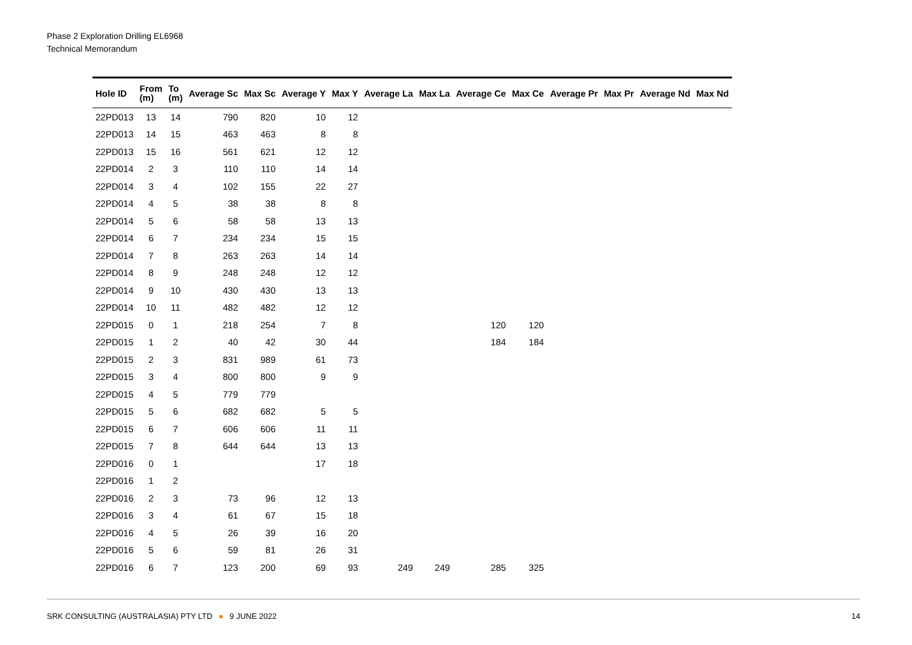Phase 2 Exploration Drilling EL6968
Technical Memorandum
| Hole ID | From (m) | To (m) | Average Sc | Max Sc | Average Y | Max Y | Average La | Max La | Average Ce | Max Ce | Average Pr | Max Pr | Average Nd | Max Nd |
| --- | --- | --- | --- | --- | --- | --- | --- | --- | --- | --- | --- | --- | --- | --- |
| 22PD013 | 13 | 14 | 790 | 820 | 10 | 12 | | | | | | | | |
| 22PD013 | 14 | 15 | 463 | 463 | 8 | 8 | | | | | | | | |
| 22PD013 | 15 | 16 | 561 | 621 | 12 | 12 | | | | | | | | |
| 22PD014 | 2 | 3 | 110 | 110 | 14 | 14 | | | | | | | | |
| 22PD014 | 3 | 4 | 102 | 155 | 22 | 27 | | | | | | | | |
| 22PD014 | 4 | 5 | 38 | 38 | 8 | 8 | | | | | | | | |
| 22PD014 | 5 | 6 | 58 | 58 | 13 | 13 | | | | | | | | |
| 22PD014 | 6 | 7 | 234 | 234 | 15 | 15 | | | | | | | | |
| 22PD014 | 7 | 8 | 263 | 263 | 14 | 14 | | | | | | | | |
| 22PD014 | 8 | 9 | 248 | 248 | 12 | 12 | | | | | | | | |
| 22PD014 | 9 | 10 | 430 | 430 | 13 | 13 | | | | | | | | |
| 22PD014 | 10 | 11 | 482 | 482 | 12 | 12 | | | | | | | | |
| 22PD015 | 0 | 1 | 218 | 254 | 7 | 8 | | | 120 | 120 | | | | |
| 22PD015 | 1 | 2 | 40 | 42 | 30 | 44 | | | 184 | 184 | | | | |
| 22PD015 | 2 | 3 | 831 | 989 | 61 | 73 | | | | | | | | |
| 22PD015 | 3 | 4 | 800 | 800 | 9 | 9 | | | | | | | | |
| 22PD015 | 4 | 5 | 779 | 779 | | | | | | | | | | |
| 22PD015 | 5 | 6 | 682 | 682 | 5 | 5 | | | | | | | | |
| 22PD015 | 6 | 7 | 606 | 606 | 11 | 11 | | | | | | | | |
| 22PD015 | 7 | 8 | 644 | 644 | 13 | 13 | | | | | | | | |
| 22PD016 | 0 | 1 | | | 17 | 18 | | | | | | | | |
| 22PD016 | 1 | 2 | | | | | | | | | | | | |
| 22PD016 | 2 | 3 | 73 | 96 | 12 | 13 | | | | | | | | |
| 22PD016 | 3 | 4 | 61 | 67 | 15 | 18 | | | | | | | | |
| 22PD016 | 4 | 5 | 26 | 39 | 16 | 20 | | | | | | | | |
| 22PD016 | 5 | 6 | 59 | 81 | 26 | 31 | | | | | | | | |
| 22PD016 | 6 | 7 | 123 | 200 | 69 | 93 | 249 | 249 | 285 | 325 | | | | |
SRK CONSULTING (AUSTRALASIA) PTY LTD 9 JUNE 2022 14